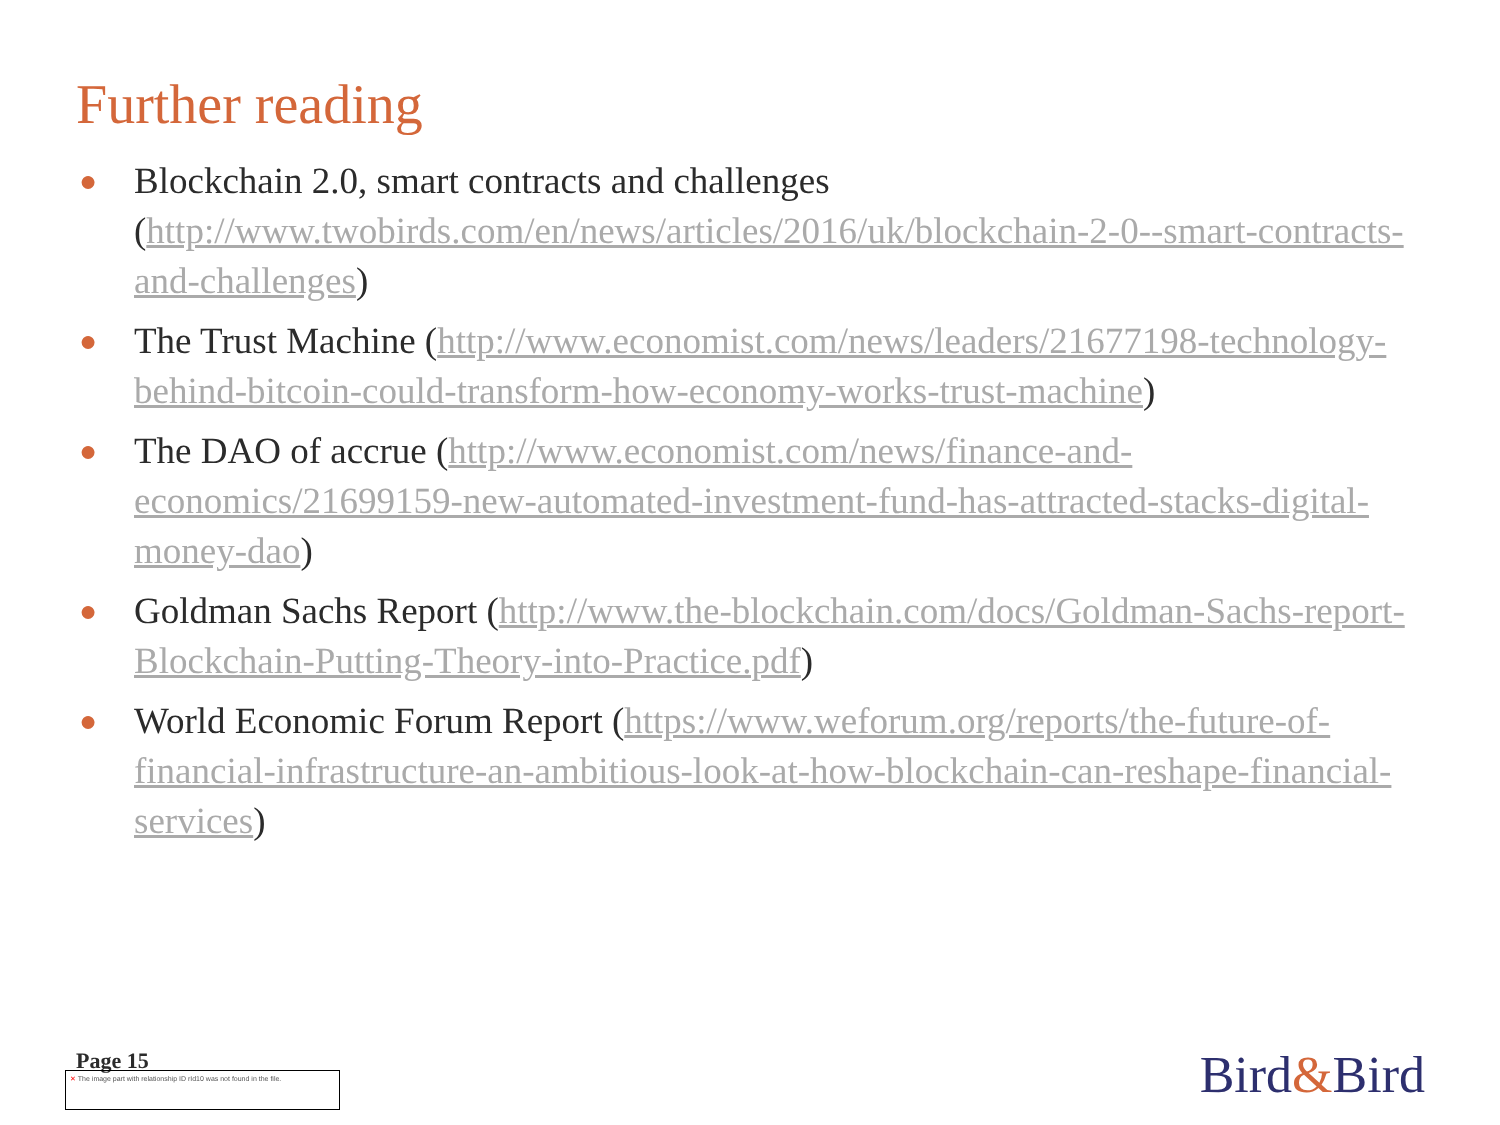Further reading
● Blockchain 2.0, smart contracts and challenges (http://www.twobirds.com/en/news/articles/2016/uk/blockchain-2-0--smart-contracts-and-challenges)
● The Trust Machine (http://www.economist.com/news/leaders/21677198-technology-behind-bitcoin-could-transform-how-economy-works-trust-machine)
● The DAO of accrue (http://www.economist.com/news/finance-and-economics/21699159-new-automated-investment-fund-has-attracted-stacks-digital-money-dao)
● Goldman Sachs Report (http://www.the-blockchain.com/docs/Goldman-Sachs-report-Blockchain-Putting-Theory-into-Practice.pdf)
● World Economic Forum Report (https://www.weforum.org/reports/the-future-of-financial-infrastructure-an-ambitious-look-at-how-blockchain-can-reshape-financial-services)
Page 15
✕ The image part with relationship ID rId10 was not found in the file.
Bird&Bird